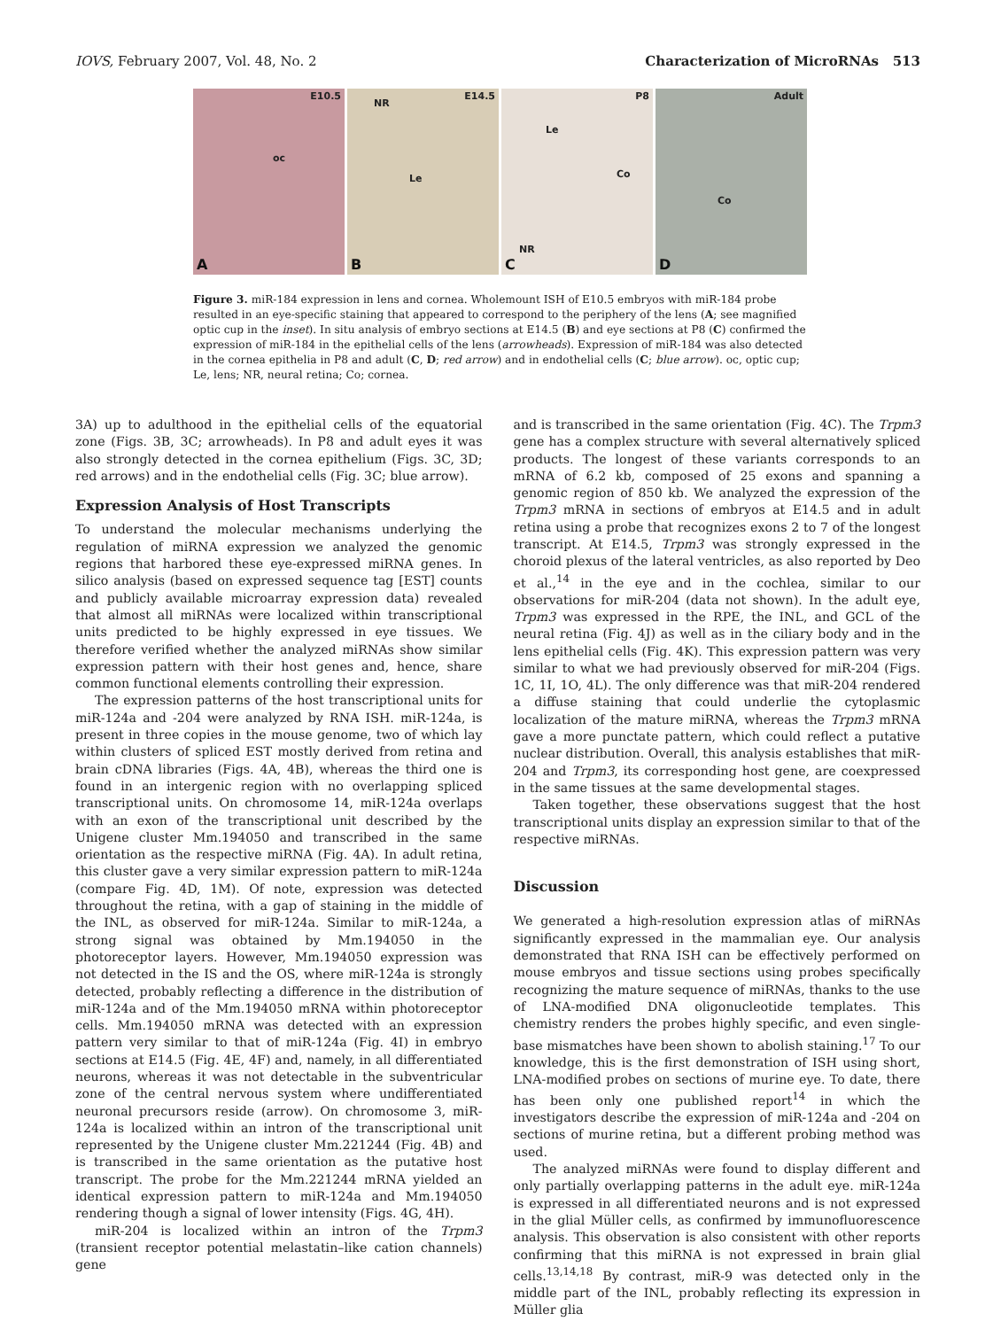IOVS, February 2007, Vol. 48, No. 2 Characterization of MicroRNAs 513
E10.5
oc
A
NR
E14.5
Le
B
P8
Le
Co
NR
C
Adult
Co
D
Figure 3. miR-184 expression in lens and cornea. Wholemount ISH of E10.5 embryos with miR-184 probe resulted in an eye-specific staining that appeared to correspond to the periphery of the lens (A; see magnified optic cup in the inset). In situ analysis of embryo sections at E14.5 (B) and eye sections at P8 (C) confirmed the expression of miR-184 in the epithelial cells of the lens (arrowheads). Expression of miR-184 was also detected in the cornea epithelia in P8 and adult (C, D; red arrow) and in endothelial cells (C; blue arrow). oc, optic cup; Le, lens; NR, neural retina; Co; cornea.
3A) up to adulthood in the epithelial cells of the equatorial zone (Figs. 3B, 3C; arrowheads). In P8 and adult eyes it was also strongly detected in the cornea epithelium (Figs. 3C, 3D; red arrows) and in the endothelial cells (Fig. 3C; blue arrow).
Expression Analysis of Host Transcripts
To understand the molecular mechanisms underlying the regulation of miRNA expression we analyzed the genomic regions that harbored these eye-expressed miRNA genes. In silico analysis (based on expressed sequence tag [EST] counts and publicly available microarray expression data) revealed that almost all miRNAs were localized within transcriptional units predicted to be highly expressed in eye tissues. We therefore verified whether the analyzed miRNAs show similar expression pattern with their host genes and, hence, share common functional elements controlling their expression.
The expression patterns of the host transcriptional units for miR-124a and -204 were analyzed by RNA ISH. miR-124a, is present in three copies in the mouse genome, two of which lay within clusters of spliced EST mostly derived from retina and brain cDNA libraries (Figs. 4A, 4B), whereas the third one is found in an intergenic region with no overlapping spliced transcriptional units. On chromosome 14, miR-124a overlaps with an exon of the transcriptional unit described by the Unigene cluster Mm.194050 and transcribed in the same orientation as the respective miRNA (Fig. 4A). In adult retina, this cluster gave a very similar expression pattern to miR-124a (compare Fig. 4D, 1M). Of note, expression was detected throughout the retina, with a gap of staining in the middle of the INL, as observed for miR-124a. Similar to miR-124a, a strong signal was obtained by Mm.194050 in the photoreceptor layers. However, Mm.194050 expression was not detected in the IS and the OS, where miR-124a is strongly detected, probably reflecting a difference in the distribution of miR-124a and of the Mm.194050 mRNA within photoreceptor cells. Mm.194050 mRNA was detected with an expression pattern very similar to that of miR-124a (Fig. 4I) in embryo sections at E14.5 (Fig. 4E, 4F) and, namely, in all differentiated neurons, whereas it was not detectable in the subventricular zone of the central nervous system where undifferentiated neuronal precursors reside (arrow). On chromosome 3, miR-124a is localized within an intron of the transcriptional unit represented by the Unigene cluster Mm.221244 (Fig. 4B) and is transcribed in the same orientation as the putative host transcript. The probe for the Mm.221244 mRNA yielded an identical expression pattern to miR-124a and Mm.194050 rendering though a signal of lower intensity (Figs. 4G, 4H).
miR-204 is localized within an intron of the Trpm3 (transient receptor potential melastatin–like cation channels) gene
and is transcribed in the same orientation (Fig. 4C). The Trpm3 gene has a complex structure with several alternatively spliced products. The longest of these variants corresponds to an mRNA of 6.2 kb, composed of 25 exons and spanning a genomic region of 850 kb. We analyzed the expression of the Trpm3 mRNA in sections of embryos at E14.5 and in adult retina using a probe that recognizes exons 2 to 7 of the longest transcript. At E14.5, Trpm3 was strongly expressed in the choroid plexus of the lateral ventricles, as also reported by Deo et al.,<sup>14</sup> in the eye and in the cochlea, similar to our observations for miR-204 (data not shown). In the adult eye, Trpm3 was expressed in the RPE, the INL, and GCL of the neural retina (Fig. 4J) as well as in the ciliary body and in the lens epithelial cells (Fig. 4K). This expression pattern was very similar to what we had previously observed for miR-204 (Figs. 1C, 1I, 1O, 4L). The only difference was that miR-204 rendered a diffuse staining that could underlie the cytoplasmic localization of the mature miRNA, whereas the Trpm3 mRNA gave a more punctate pattern, which could reflect a putative nuclear distribution. Overall, this analysis establishes that miR-204 and Trpm3, its corresponding host gene, are coexpressed in the same tissues at the same developmental stages.
Taken together, these observations suggest that the host transcriptional units display an expression similar to that of the respective miRNAs.
Discussion
We generated a high-resolution expression atlas of miRNAs significantly expressed in the mammalian eye. Our analysis demonstrated that RNA ISH can be effectively performed on mouse embryos and tissue sections using probes specifically recognizing the mature sequence of miRNAs, thanks to the use of LNA-modified DNA oligonucleotide templates. This chemistry renders the probes highly specific, and even single-base mismatches have been shown to abolish staining.<sup>17</sup> To our knowledge, this is the first demonstration of ISH using short, LNA-modified probes on sections of murine eye. To date, there has been only one published report<sup>14</sup> in which the investigators describe the expression of miR-124a and -204 on sections of murine retina, but a different probing method was used.
The analyzed miRNAs were found to display different and only partially overlapping patterns in the adult eye. miR-124a is expressed in all differentiated neurons and is not expressed in the glial Müller cells, as confirmed by immunofluorescence analysis. This observation is also consistent with other reports confirming that this miRNA is not expressed in brain glial cells.<sup>13,14,18</sup> By contrast, miR-9 was detected only in the middle part of the INL, probably reflecting its expression in Müller glia